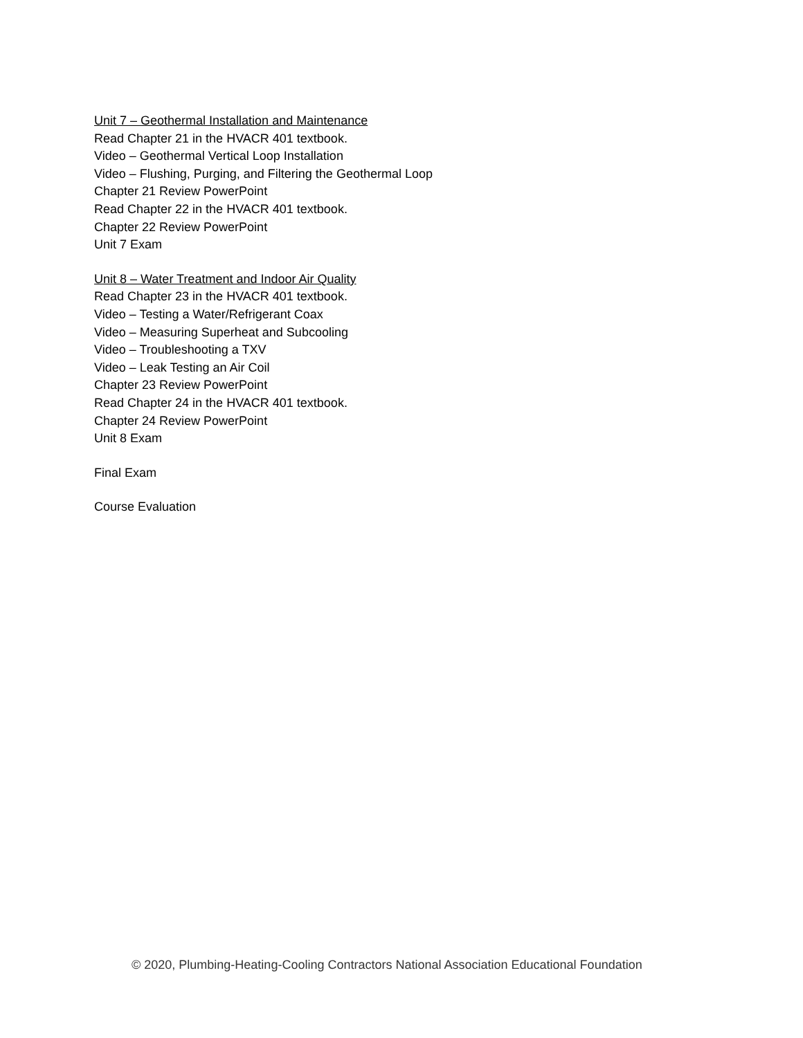Unit 7 – Geothermal Installation and Maintenance
Read Chapter 21 in the HVACR 401 textbook.
Video – Geothermal Vertical Loop Installation
Video – Flushing, Purging, and Filtering the Geothermal Loop
Chapter 21 Review PowerPoint
Read Chapter 22 in the HVACR 401 textbook.
Chapter 22 Review PowerPoint
Unit 7 Exam
Unit 8 – Water Treatment and Indoor Air Quality
Read Chapter 23 in the HVACR 401 textbook.
Video – Testing a Water/Refrigerant Coax
Video – Measuring Superheat and Subcooling
Video – Troubleshooting a TXV
Video – Leak Testing an Air Coil
Chapter 23 Review PowerPoint
Read Chapter 24 in the HVACR 401 textbook.
Chapter 24 Review PowerPoint
Unit 8 Exam
Final Exam
Course Evaluation
© 2020, Plumbing-Heating-Cooling Contractors National Association Educational Foundation